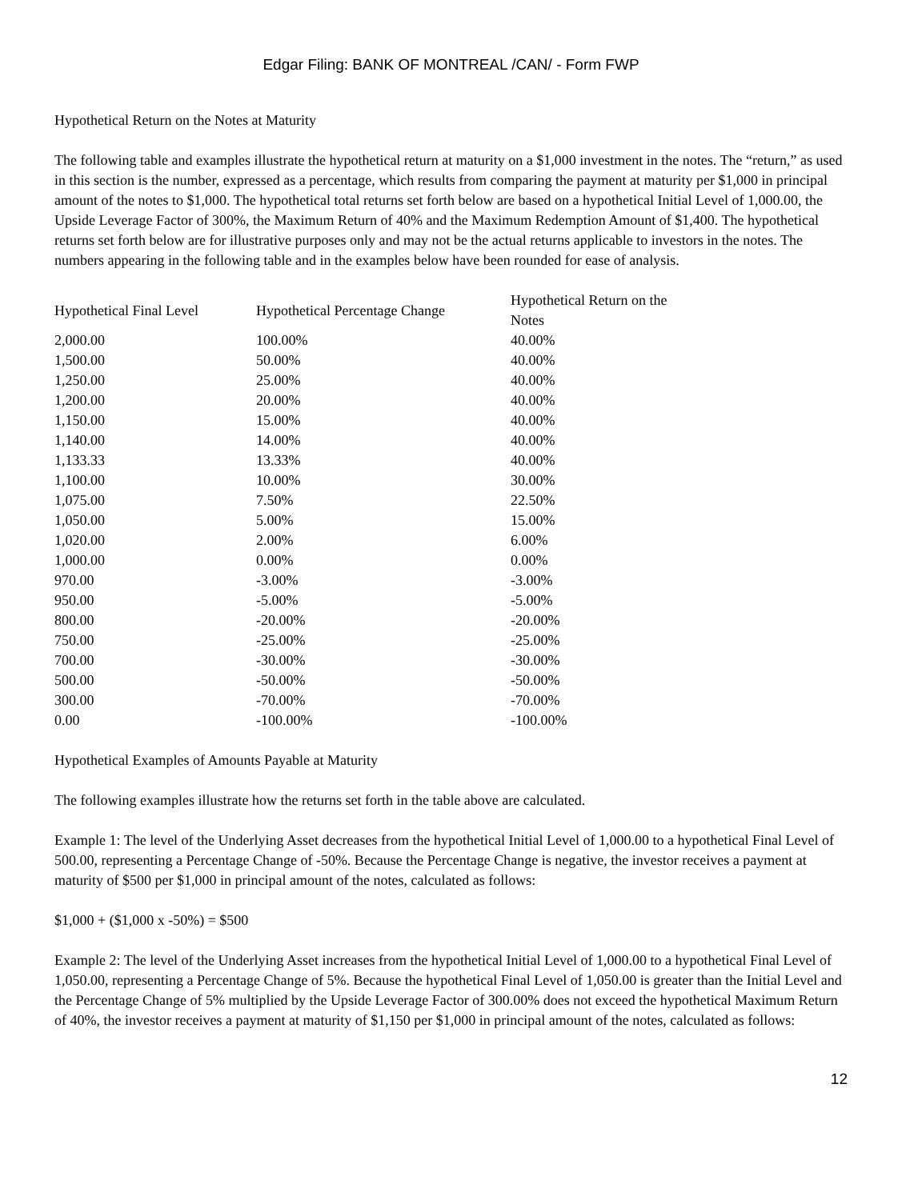Edgar Filing: BANK OF MONTREAL /CAN/ - Form FWP
Hypothetical Return on the Notes at Maturity
The following table and examples illustrate the hypothetical return at maturity on a $1,000 investment in the notes. The “return,” as used in this section is the number, expressed as a percentage, which results from comparing the payment at maturity per $1,000 in principal amount of the notes to $1,000. The hypothetical total returns set forth below are based on a hypothetical Initial Level of 1,000.00, the Upside Leverage Factor of 300%, the Maximum Return of 40% and the Maximum Redemption Amount of $1,400. The hypothetical returns set forth below are for illustrative purposes only and may not be the actual returns applicable to investors in the notes. The numbers appearing in the following table and in the examples below have been rounded for ease of analysis.
| Hypothetical Final Level | Hypothetical Percentage Change | Hypothetical Return on the Notes |
| --- | --- | --- |
| 2,000.00 | 100.00% | 40.00% |
| 1,500.00 | 50.00% | 40.00% |
| 1,250.00 | 25.00% | 40.00% |
| 1,200.00 | 20.00% | 40.00% |
| 1,150.00 | 15.00% | 40.00% |
| 1,140.00 | 14.00% | 40.00% |
| 1,133.33 | 13.33% | 40.00% |
| 1,100.00 | 10.00% | 30.00% |
| 1,075.00 | 7.50% | 22.50% |
| 1,050.00 | 5.00% | 15.00% |
| 1,020.00 | 2.00% | 6.00% |
| 1,000.00 | 0.00% | 0.00% |
| 970.00 | -3.00% | -3.00% |
| 950.00 | -5.00% | -5.00% |
| 800.00 | -20.00% | -20.00% |
| 750.00 | -25.00% | -25.00% |
| 700.00 | -30.00% | -30.00% |
| 500.00 | -50.00% | -50.00% |
| 300.00 | -70.00% | -70.00% |
| 0.00 | -100.00% | -100.00% |
Hypothetical Examples of Amounts Payable at Maturity
The following examples illustrate how the returns set forth in the table above are calculated.
Example 1: The level of the Underlying Asset decreases from the hypothetical Initial Level of 1,000.00 to a hypothetical Final Level of 500.00, representing a Percentage Change of -50%. Because the Percentage Change is negative, the investor receives a payment at maturity of $500 per $1,000 in principal amount of the notes, calculated as follows:
$1,000 + ($1,000 x -50%) = $500
Example 2: The level of the Underlying Asset increases from the hypothetical Initial Level of 1,000.00 to a hypothetical Final Level of 1,050.00, representing a Percentage Change of 5%. Because the hypothetical Final Level of 1,050.00 is greater than the Initial Level and the Percentage Change of 5% multiplied by the Upside Leverage Factor of 300.00% does not exceed the hypothetical Maximum Return of 40%, the investor receives a payment at maturity of $1,150 per $1,000 in principal amount of the notes, calculated as follows:
12